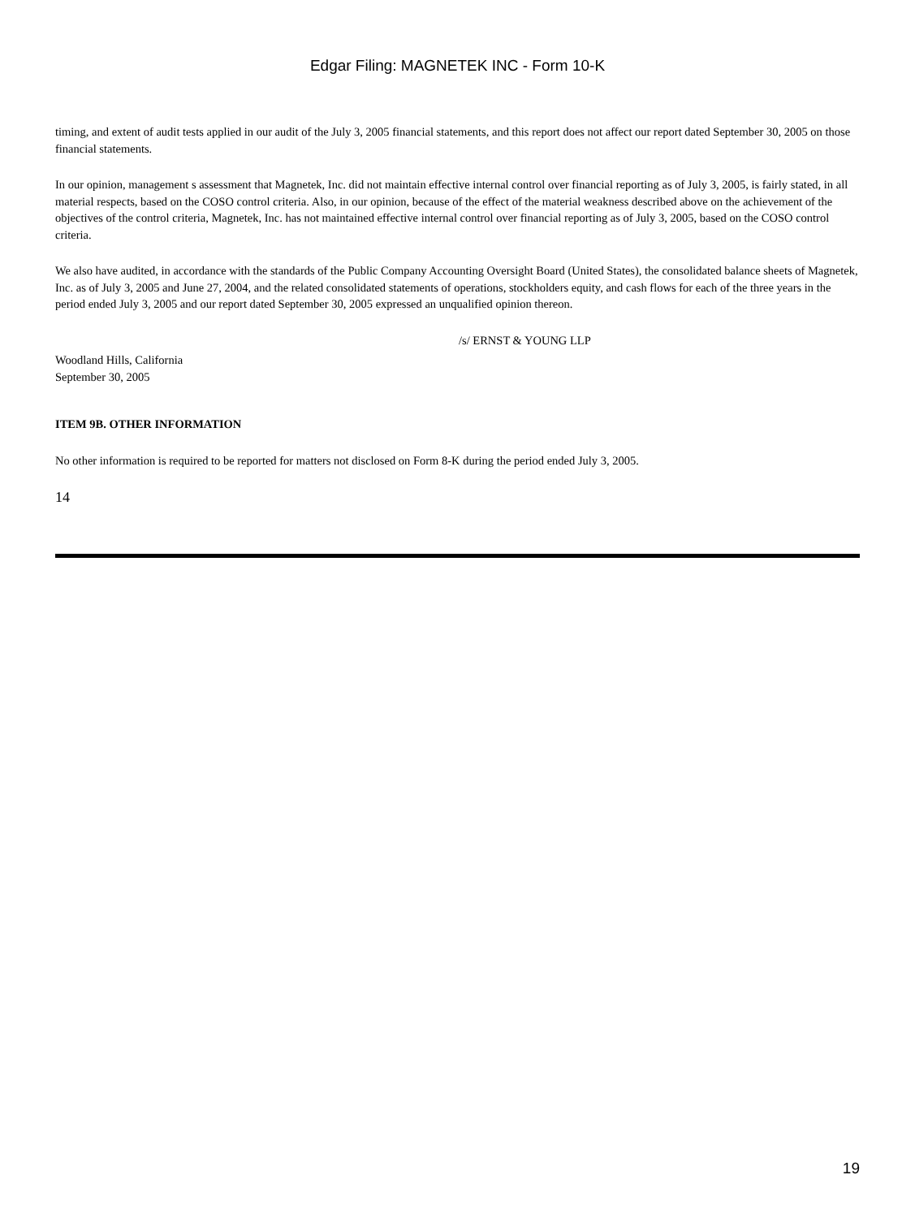Edgar Filing: MAGNETEK INC - Form 10-K
timing, and extent of audit tests applied in our audit of the July 3, 2005 financial statements, and this report does not affect our report dated September 30, 2005 on those financial statements.
In our opinion, management s assessment that Magnetek, Inc. did not maintain effective internal control over financial reporting as of July 3, 2005, is fairly stated, in all material respects, based on the COSO control criteria. Also, in our opinion, because of the effect of the material weakness described above on the achievement of the objectives of the control criteria, Magnetek, Inc. has not maintained effective internal control over financial reporting as of July 3, 2005, based on the COSO control criteria.
We also have audited, in accordance with the standards of the Public Company Accounting Oversight Board (United States), the consolidated balance sheets of Magnetek, Inc. as of July 3, 2005 and June 27, 2004, and the related consolidated statements of operations, stockholders equity, and cash flows for each of the three years in the period ended July 3, 2005 and our report dated September 30, 2005 expressed an unqualified opinion thereon.
/s/ ERNST & YOUNG LLP
Woodland Hills, California
September 30, 2005
ITEM 9B. OTHER INFORMATION
No other information is required to be reported for matters not disclosed on Form 8-K during the period ended July 3, 2005.
14
19